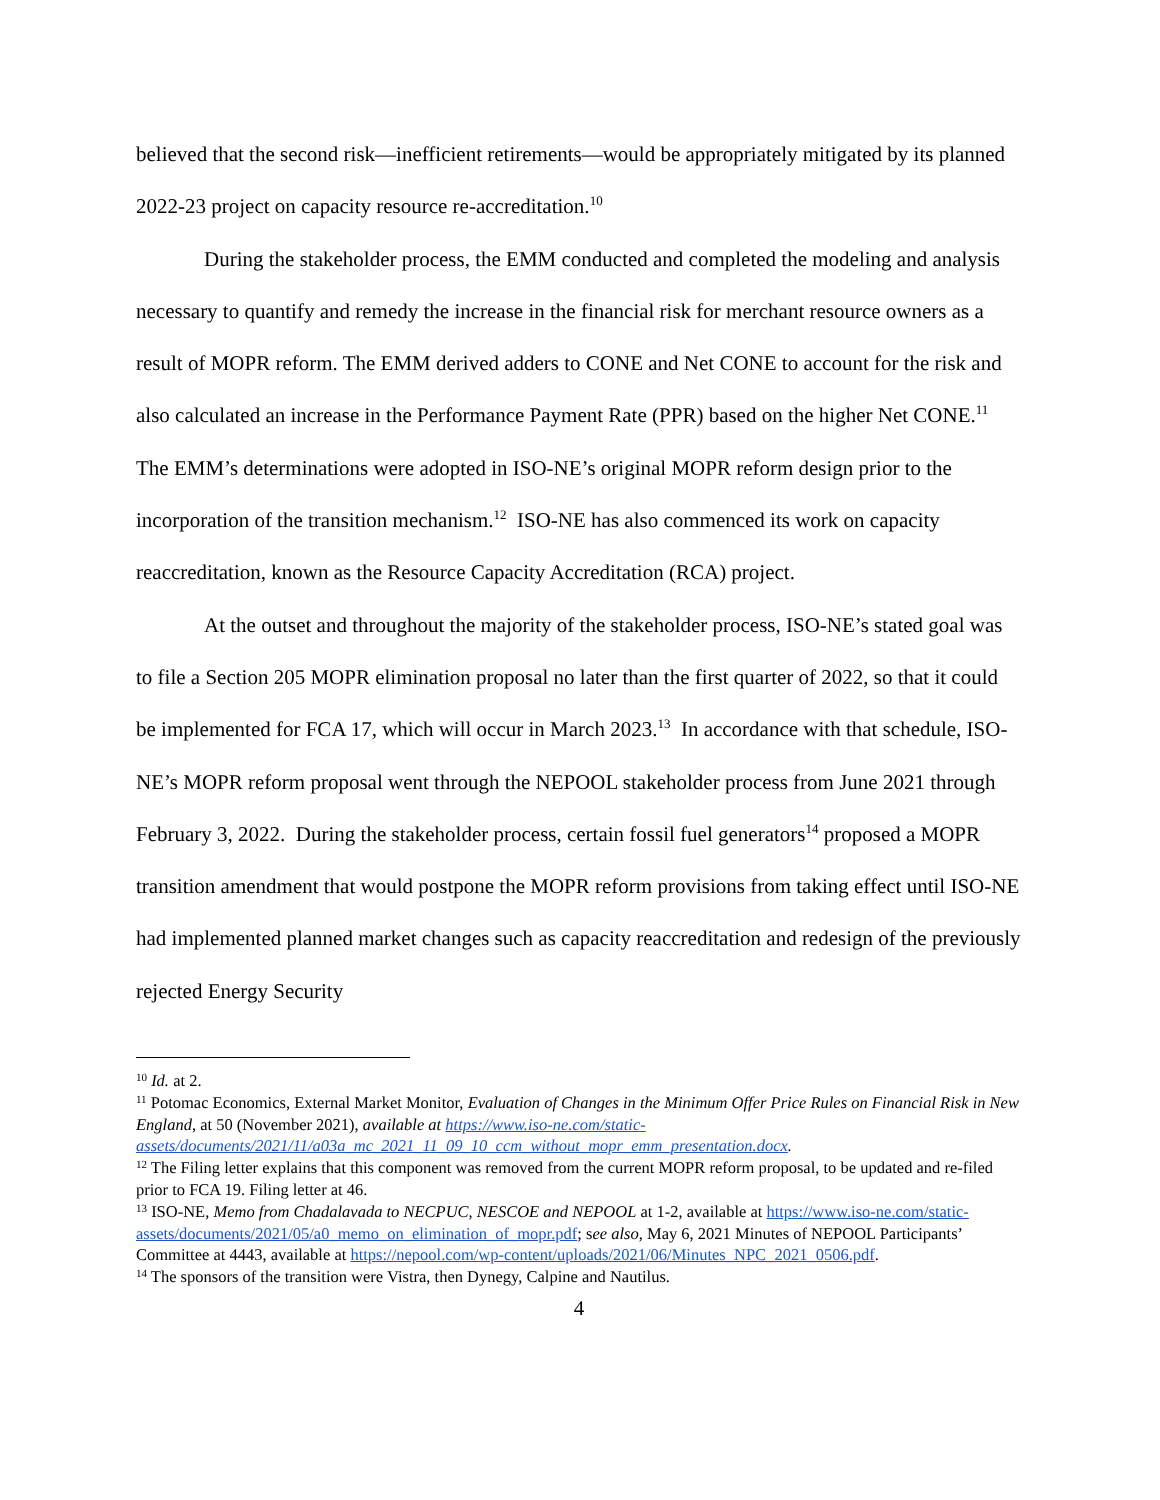believed that the second risk—inefficient retirements—would be appropriately mitigated by its planned 2022-23 project on capacity resource re-accreditation.<sup>10</sup>
During the stakeholder process, the EMM conducted and completed the modeling and analysis necessary to quantify and remedy the increase in the financial risk for merchant resource owners as a result of MOPR reform. The EMM derived adders to CONE and Net CONE to account for the risk and also calculated an increase in the Performance Payment Rate (PPR) based on the higher Net CONE.<sup>11</sup> The EMM’s determinations were adopted in ISO-NE’s original MOPR reform design prior to the incorporation of the transition mechanism.<sup>12</sup> ISO-NE has also commenced its work on capacity reaccreditation, known as the Resource Capacity Accreditation (RCA) project.
At the outset and throughout the majority of the stakeholder process, ISO-NE’s stated goal was to file a Section 205 MOPR elimination proposal no later than the first quarter of 2022, so that it could be implemented for FCA 17, which will occur in March 2023.<sup>13</sup> In accordance with that schedule, ISO-NE’s MOPR reform proposal went through the NEPOOL stakeholder process from June 2021 through February 3, 2022. During the stakeholder process, certain fossil fuel generators<sup>14</sup> proposed a MOPR transition amendment that would postpone the MOPR reform provisions from taking effect until ISO-NE had implemented planned market changes such as capacity reaccreditation and redesign of the previously rejected Energy Security
<sup>10</sup> Id. at 2.
<sup>11</sup> Potomac Economics, External Market Monitor, Evaluation of Changes in the Minimum Offer Price Rules on Financial Risk in New England, at 50 (November 2021), available at https://www.iso-ne.com/static-assets/documents/2021/11/a03a_mc_2021_11_09_10_ccm_without_mopr_emm_presentation.docx.
<sup>12</sup> The Filing letter explains that this component was removed from the current MOPR reform proposal, to be updated and re-filed prior to FCA 19. Filing letter at 46.
<sup>13</sup> ISO-NE, Memo from Chadalavada to NECPUC, NESCOE and NEPOOL at 1-2, available at https://www.iso-ne.com/static-assets/documents/2021/05/a0_memo_on_elimination_of_mopr.pdf; see also, May 6, 2021 Minutes of NEPOOL Participants’ Committee at 4443, available at https://nepool.com/wp-content/uploads/2021/06/Minutes_NPC_2021_0506.pdf.
<sup>14</sup> The sponsors of the transition were Vistra, then Dynegy, Calpine and Nautilus.
4